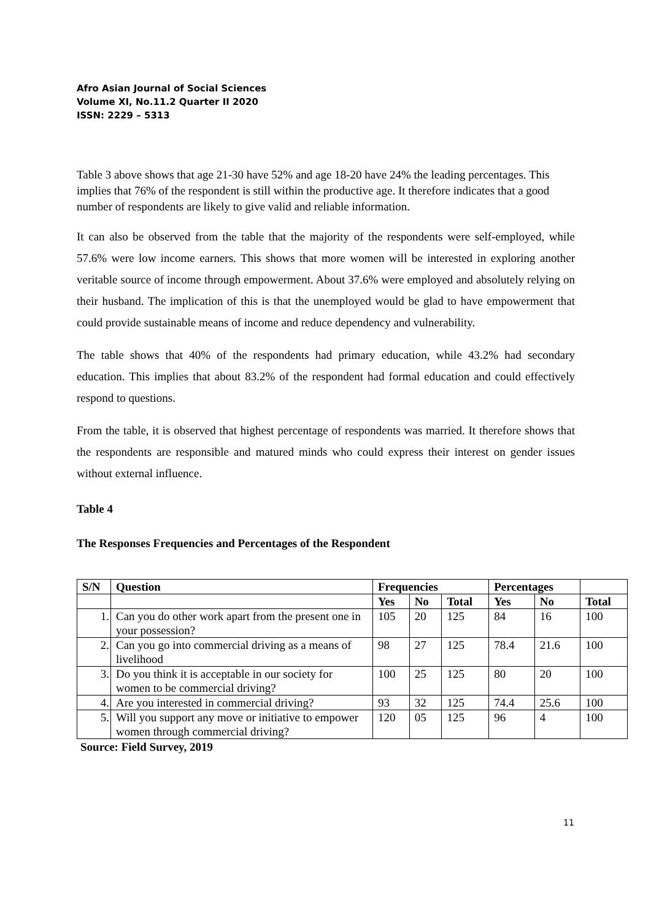Afro Asian Journal of Social Sciences
Volume XI, No.11.2 Quarter II 2020
ISSN: 2229 – 5313
Table 3 above shows that age 21-30 have 52% and age 18-20 have 24% the leading percentages. This implies that 76% of the respondent is still within the productive age. It therefore indicates that a good number of respondents are likely to give valid and reliable information.
It can also be observed from the table that the majority of the respondents were self-employed, while 57.6% were low income earners. This shows that more women will be interested in exploring another veritable source of income through empowerment. About 37.6% were employed and absolutely relying on their husband. The implication of this is that the unemployed would be glad to have empowerment that could provide sustainable means of income and reduce dependency and vulnerability.
The table shows that 40% of the respondents had primary education, while 43.2% had secondary education. This implies that about 83.2% of the respondent had formal education and could effectively respond to questions.
From the table, it is observed that highest percentage of respondents was married. It therefore shows that the respondents are responsible and matured minds who could express their interest on gender issues without external influence.
Table 4
The Responses Frequencies and Percentages of the Respondent
| S/N | Question | Frequencies | | | Percentages | | |
| --- | --- | --- | --- | --- | --- | --- | --- |
| | | Yes | No | Total | Yes | No | Total |
| 1. | Can you do other work apart from the present one in your possession? | 105 | 20 | 125 | 84 | 16 | 100 |
| 2. | Can you go into commercial driving as a means of livelihood | 98 | 27 | 125 | 78.4 | 21.6 | 100 |
| 3. | Do you think it is acceptable in our society for women to be commercial driving? | 100 | 25 | 125 | 80 | 20 | 100 |
| 4. | Are you interested in commercial driving? | 93 | 32 | 125 | 74.4 | 25.6 | 100 |
| 5. | Will you support any move or initiative to empower women through commercial driving? | 120 | 05 | 125 | 96 | 4 | 100 |
Source: Field Survey, 2019
11